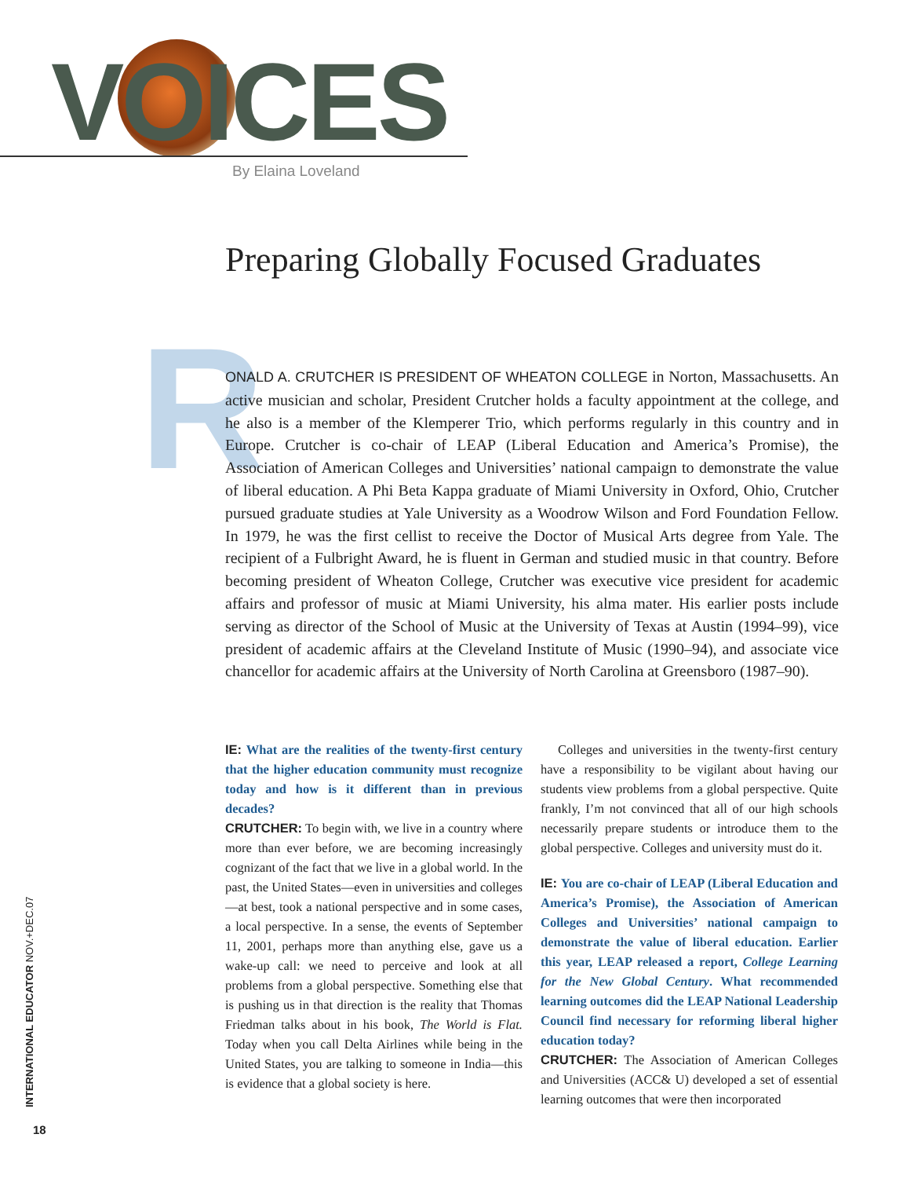VOICES By Elaina Loveland
Preparing Globally Focused Graduates
R
ONALD A. CRUTCHER IS PRESIDENT OF WHEATON COLLEGE in Norton, Massachusetts. An active musician and scholar, President Crutcher holds a faculty appointment at the college, and he also is a member of the Klemperer Trio, which performs regularly in this country and in Europe. Crutcher is co-chair of LEAP (Liberal Education and America’s Promise), the Association of American Colleges and Universities’ national campaign to demonstrate the value of liberal education. A Phi Beta Kappa graduate of Miami University in Oxford, Ohio, Crutcher pursued graduate studies at Yale University as a Woodrow Wilson and Ford Foundation Fellow. In 1979, he was the first cellist to receive the Doctor of Musical Arts degree from Yale. The recipient of a Fulbright Award, he is fluent in German and studied music in that country. Before becoming president of Wheaton College, Crutcher was executive vice president for academic affairs and professor of music at Miami University, his alma mater. His earlier posts include serving as director of the School of Music at the University of Texas at Austin (1994–99), vice president of academic affairs at the Cleveland Institute of Music (1990–94), and associate vice chancellor for academic affairs at the University of North Carolina at Greensboro (1987–90).
IE: What are the realities of the twenty-first century that the higher education community must recognize today and how is it different than in previous decades?
CRUTCHER: To begin with, we live in a country where more than ever before, we are becoming increasingly cognizant of the fact that we live in a global world. In the past, the United States—even in universities and colleges—at best, took a national perspective and in some cases, a local perspective. In a sense, the events of September 11, 2001, perhaps more than anything else, gave us a wake-up call: we need to perceive and look at all problems from a global perspective. Something else that is pushing us in that direction is the reality that Thomas Friedman talks about in his book, The World is Flat. Today when you call Delta Airlines while being in the United States, you are talking to someone in India—this is evidence that a global society is here.
Colleges and universities in the twenty-first century have a responsibility to be vigilant about having our students view problems from a global perspective. Quite frankly, I’m not convinced that all of our high schools necessarily prepare students or introduce them to the global perspective. Colleges and university must do it.
IE: You are co-chair of LEAP (Liberal Education and America’s Promise), the Association of American Colleges and Universities’ national campaign to demonstrate the value of liberal education. Earlier this year, LEAP released a report, College Learning for the New Global Century. What recommended learning outcomes did the LEAP National Leadership Council find necessary for reforming liberal higher education today?
CRUTCHER: The Association of American Colleges and Universities (ACC& U) developed a set of essential learning outcomes that were then incorporated
INTERNATIONAL EDUCATOR NOV.+DEC.07
18